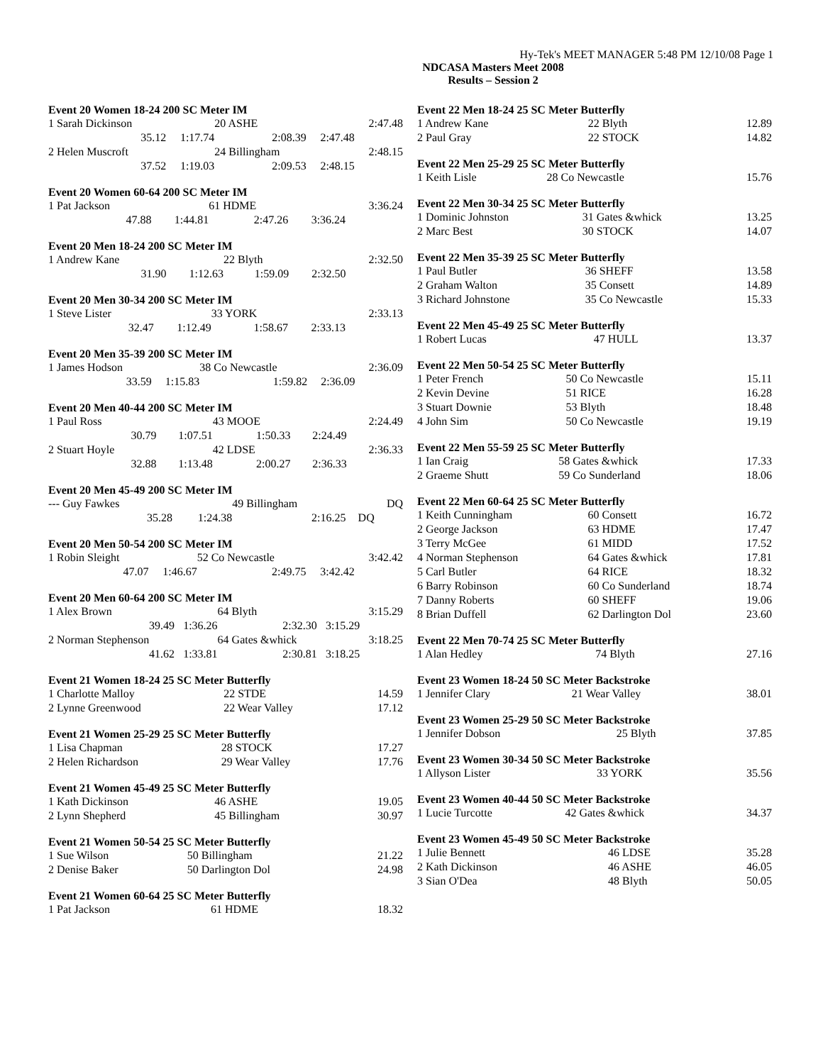Hy-Tek's MEET MANAGER 5:48 PM 12/10/08 Page 1
NDCASA Masters Meet 2008
Results – Session 2
Event 20 Women 18-24 200 SC Meter IM
| 1 Sarah Dickinson | | 20 ASHE | | 2:47.48 |
| 35.12 | 1:17.74 | 2:08.39 | 2:47.48 | |
| 2 Helen Muscroft | | 24 Billingham | | 2:48.15 |
| 37.52 | 1:19.03 | 2:09.53 | 2:48.15 | |
Event 20 Women 60-64 200 SC Meter IM
| 1 Pat Jackson | | 61 HDME | | 3:36.24 |
| 47.88 | 1:44.81 | 2:47.26 | 3:36.24 | |
Event 20 Men 18-24 200 SC Meter IM
| 1 Andrew Kane | | 22 Blyth | | 2:32.50 |
| 31.90 | 1:12.63 | 1:59.09 | 2:32.50 | |
Event 20 Men 30-34 200 SC Meter IM
| 1 Steve Lister | | 33 YORK | | 2:33.13 |
| 32.47 | 1:12.49 | 1:58.67 | 2:33.13 | |
Event 20 Men 35-39 200 SC Meter IM
| 1 James Hodson | | 38 Co Newcastle | | 2:36.09 |
| 33.59 | 1:15.83 | 1:59.82 | 2:36.09 | |
Event 20 Men 40-44 200 SC Meter IM
| 1 Paul Ross | | 43 MOOE | | 2:24.49 |
| 30.79 | 1:07.51 | 1:50.33 | 2:24.49 | |
| 2 Stuart Hoyle | | 42 LDSE | | 2:36.33 |
| 32.88 | 1:13.48 | 2:00.27 | 2:36.33 | |
Event 20 Men 45-49 200 SC Meter IM
| --- Guy Fawkes | | 49 Billingham | | DQ |
| 35.28 | 1:24.38 | 2:16.25 | DQ | |
Event 20 Men 50-54 200 SC Meter IM
| 1 Robin Sleight | | 52 Co Newcastle | | 3:42.42 |
| 47.07 | 1:46.67 | 2:49.75 | 3:42.42 | |
Event 20 Men 60-64 200 SC Meter IM
| 1 Alex Brown | | 64 Blyth | | 3:15.29 |
| 39.49 | 1:36.26 | 2:32.30 | 3:15.29 | |
| 2 Norman Stephenson | | 64 Gates &whick | | 3:18.25 |
| 41.62 | 1:33.81 | 2:30.81 | 3:18.25 | |
Event 21 Women 18-24 25 SC Meter Butterfly
| 1 Charlotte Malloy | 22 STDE | 14.59 |
| 2 Lynne Greenwood | 22 Wear Valley | 17.12 |
Event 21 Women 25-29 25 SC Meter Butterfly
| 1 Lisa Chapman | 28 STOCK | 17.27 |
| 2 Helen Richardson | 29 Wear Valley | 17.76 |
Event 21 Women 45-49 25 SC Meter Butterfly
| 1 Kath Dickinson | 46 ASHE | 19.05 |
| 2 Lynn Shepherd | 45 Billingham | 30.97 |
Event 21 Women 50-54 25 SC Meter Butterfly
| 1 Sue Wilson | 50 Billingham | 21.22 |
| 2 Denise Baker | 50 Darlington Dol | 24.98 |
Event 21 Women 60-64 25 SC Meter Butterfly
| 1 Pat Jackson | 61 HDME | 18.32 |
Event 22 Men 18-24 25 SC Meter Butterfly
| 1 Andrew Kane | 22 Blyth | 12.89 |
| 2 Paul Gray | 22 STOCK | 14.82 |
Event 22 Men 25-29 25 SC Meter Butterfly
| 1 Keith Lisle | 28 Co Newcastle | 15.76 |
Event 22 Men 30-34 25 SC Meter Butterfly
| 1 Dominic Johnston | 31 Gates &whick | 13.25 |
| 2 Marc Best | 30 STOCK | 14.07 |
Event 22 Men 35-39 25 SC Meter Butterfly
| 1 Paul Butler | 36 SHEFF | 13.58 |
| 2 Graham Walton | 35 Consett | 14.89 |
| 3 Richard Johnstone | 35 Co Newcastle | 15.33 |
Event 22 Men 45-49 25 SC Meter Butterfly
| 1 Robert Lucas | 47 HULL | 13.37 |
Event 22 Men 50-54 25 SC Meter Butterfly
| 1 Peter French | 50 Co Newcastle | 15.11 |
| 2 Kevin Devine | 51 RICE | 16.28 |
| 3 Stuart Downie | 53 Blyth | 18.48 |
| 4 John Sim | 50 Co Newcastle | 19.19 |
Event 22 Men 55-59 25 SC Meter Butterfly
| 1 Ian Craig | 58 Gates &whick | 17.33 |
| 2 Graeme Shutt | 59 Co Sunderland | 18.06 |
Event 22 Men 60-64 25 SC Meter Butterfly
| 1 Keith Cunningham | 60 Consett | 16.72 |
| 2 George Jackson | 63 HDME | 17.47 |
| 3 Terry McGee | 61 MIDD | 17.52 |
| 4 Norman Stephenson | 64 Gates &whick | 17.81 |
| 5 Carl Butler | 64 RICE | 18.32 |
| 6 Barry Robinson | 60 Co Sunderland | 18.74 |
| 7 Danny Roberts | 60 SHEFF | 19.06 |
| 8 Brian Duffell | 62 Darlington Dol | 23.60 |
Event 22 Men 70-74 25 SC Meter Butterfly
| 1 Alan Hedley | 74 Blyth | 27.16 |
Event 23 Women 18-24 50 SC Meter Backstroke
| 1 Jennifer Clary | 21 Wear Valley | 38.01 |
Event 23 Women 25-29 50 SC Meter Backstroke
| 1 Jennifer Dobson | 25 Blyth | 37.85 |
Event 23 Women 30-34 50 SC Meter Backstroke
| 1 Allyson Lister | 33 YORK | 35.56 |
Event 23 Women 40-44 50 SC Meter Backstroke
| 1 Lucie Turcotte | 42 Gates &whick | 34.37 |
Event 23 Women 45-49 50 SC Meter Backstroke
| 1 Julie Bennett | 46 LDSE | 35.28 |
| 2 Kath Dickinson | 46 ASHE | 46.05 |
| 3 Sian O'Dea | 48 Blyth | 50.05 |